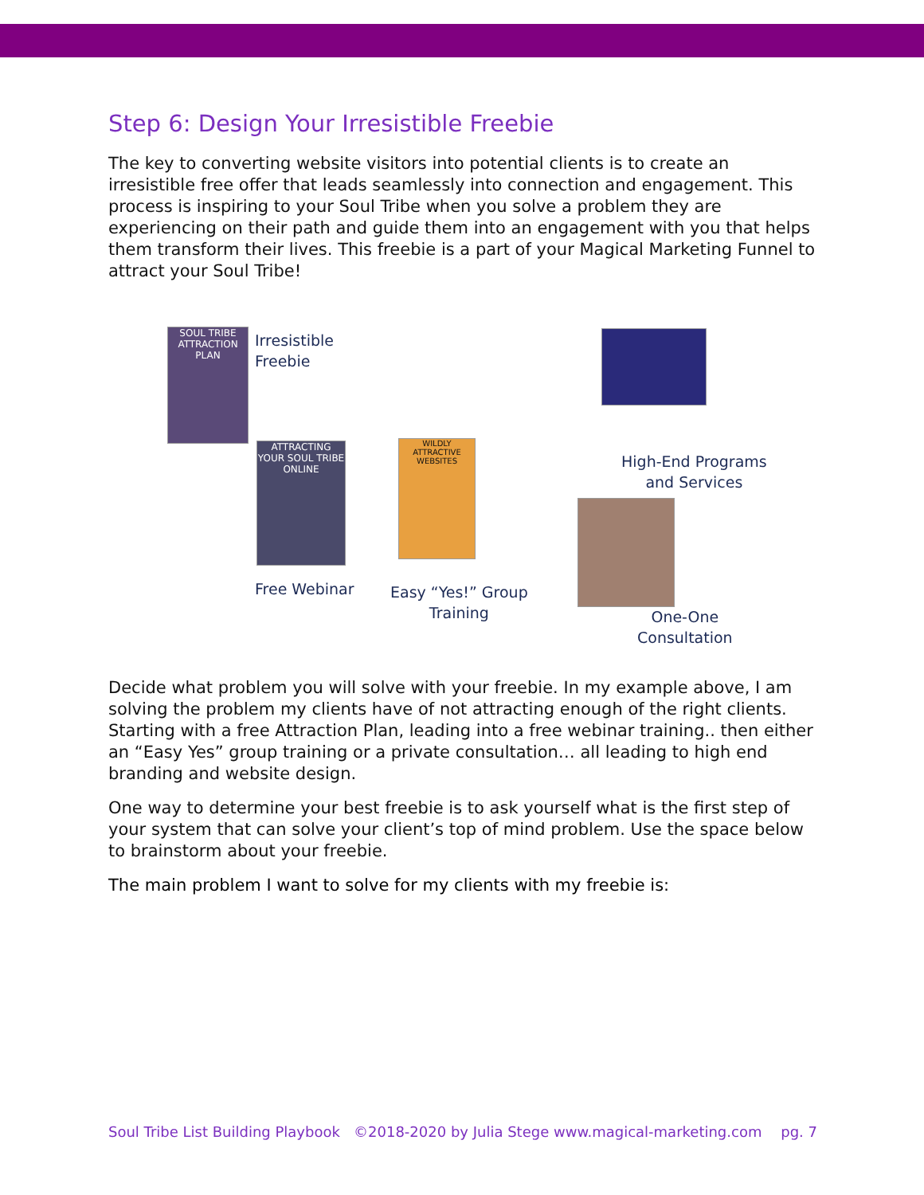Step 6: Design Your Irresistible Freebie
The key to converting website visitors into potential clients is to create an irresistible free offer that leads seamlessly into connection and engagement. This process is inspiring to your Soul Tribe when you solve a problem they are experiencing on their path and guide them into an engagement with you that helps them transform their lives. This freebie is a part of your Magical Marketing Funnel to attract your Soul Tribe!
SOUL TRIBE ATTRACTION PLAN
Irresistible
Freebie
ATTRACTING YOUR SOUL TRIBE ONLINE
Free Webinar
WILDLY ATTRACTIVE WEBSITES
Easy “Yes!” Group
Training
High-End Programs
and Services
One-One
Consultation
Decide what problem you will solve with your freebie. In my example above, I am solving the problem my clients have of not attracting enough of the right clients. Starting with a free Attraction Plan, leading into a free webinar training.. then either an “Easy Yes” group training or a private consultation… all leading to high end branding and website design.
One way to determine your best freebie is to ask yourself what is the first step of your system that can solve your client’s top of mind problem. Use the space below to brainstorm about your freebie.
The main problem I want to solve for my clients with my freebie is:
Soul Tribe List Building Playbook ©2018-2020 by Julia Stege www.magical-marketing.com pg. 7